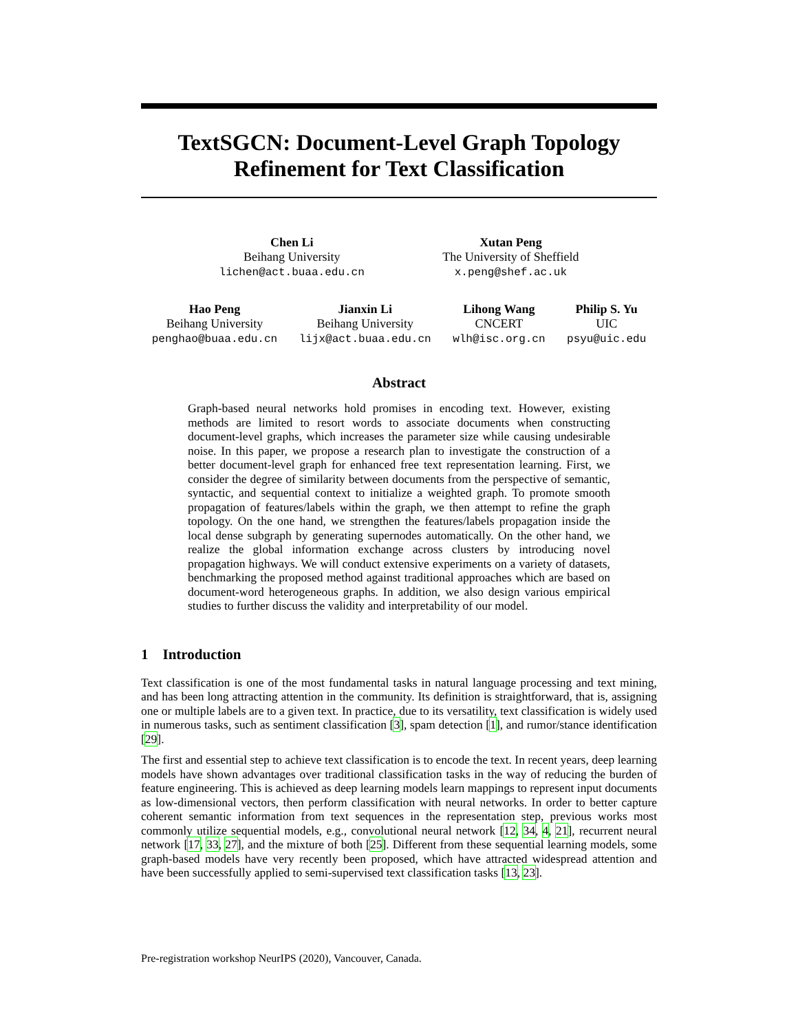TextSGCN: Document-Level Graph Topology Refinement for Text Classification
Chen Li
Beihang University
lichen@act.buaa.edu.cn
Xutan Peng
The University of Sheffield
x.peng@shef.ac.uk
Hao Peng
Beihang University
penghao@buaa.edu.cn
Jianxin Li
Beihang University
lijx@act.buaa.edu.cn
Lihong Wang
CNCERT
wlh@isc.org.cn
Philip S. Yu
UIC
psyu@uic.edu
Abstract
Graph-based neural networks hold promises in encoding text. However, existing methods are limited to resort words to associate documents when constructing document-level graphs, which increases the parameter size while causing undesirable noise. In this paper, we propose a research plan to investigate the construction of a better document-level graph for enhanced free text representation learning. First, we consider the degree of similarity between documents from the perspective of semantic, syntactic, and sequential context to initialize a weighted graph. To promote smooth propagation of features/labels within the graph, we then attempt to refine the graph topology. On the one hand, we strengthen the features/labels propagation inside the local dense subgraph by generating supernodes automatically. On the other hand, we realize the global information exchange across clusters by introducing novel propagation highways. We will conduct extensive experiments on a variety of datasets, benchmarking the proposed method against traditional approaches which are based on document-word heterogeneous graphs. In addition, we also design various empirical studies to further discuss the validity and interpretability of our model.
1 Introduction
Text classification is one of the most fundamental tasks in natural language processing and text mining, and has been long attracting attention in the community. Its definition is straightforward, that is, assigning one or multiple labels are to a given text. In practice, due to its versatility, text classification is widely used in numerous tasks, such as sentiment classification [3], spam detection [1], and rumor/stance identification [29].
The first and essential step to achieve text classification is to encode the text. In recent years, deep learning models have shown advantages over traditional classification tasks in the way of reducing the burden of feature engineering. This is achieved as deep learning models learn mappings to represent input documents as low-dimensional vectors, then perform classification with neural networks. In order to better capture coherent semantic information from text sequences in the representation step, previous works most commonly utilize sequential models, e.g., convolutional neural network [12, 34, 4, 21], recurrent neural network [17, 33, 27], and the mixture of both [25]. Different from these sequential learning models, some graph-based models have very recently been proposed, which have attracted widespread attention and have been successfully applied to semi-supervised text classification tasks [13, 23].
Pre-registration workshop NeurIPS (2020), Vancouver, Canada.